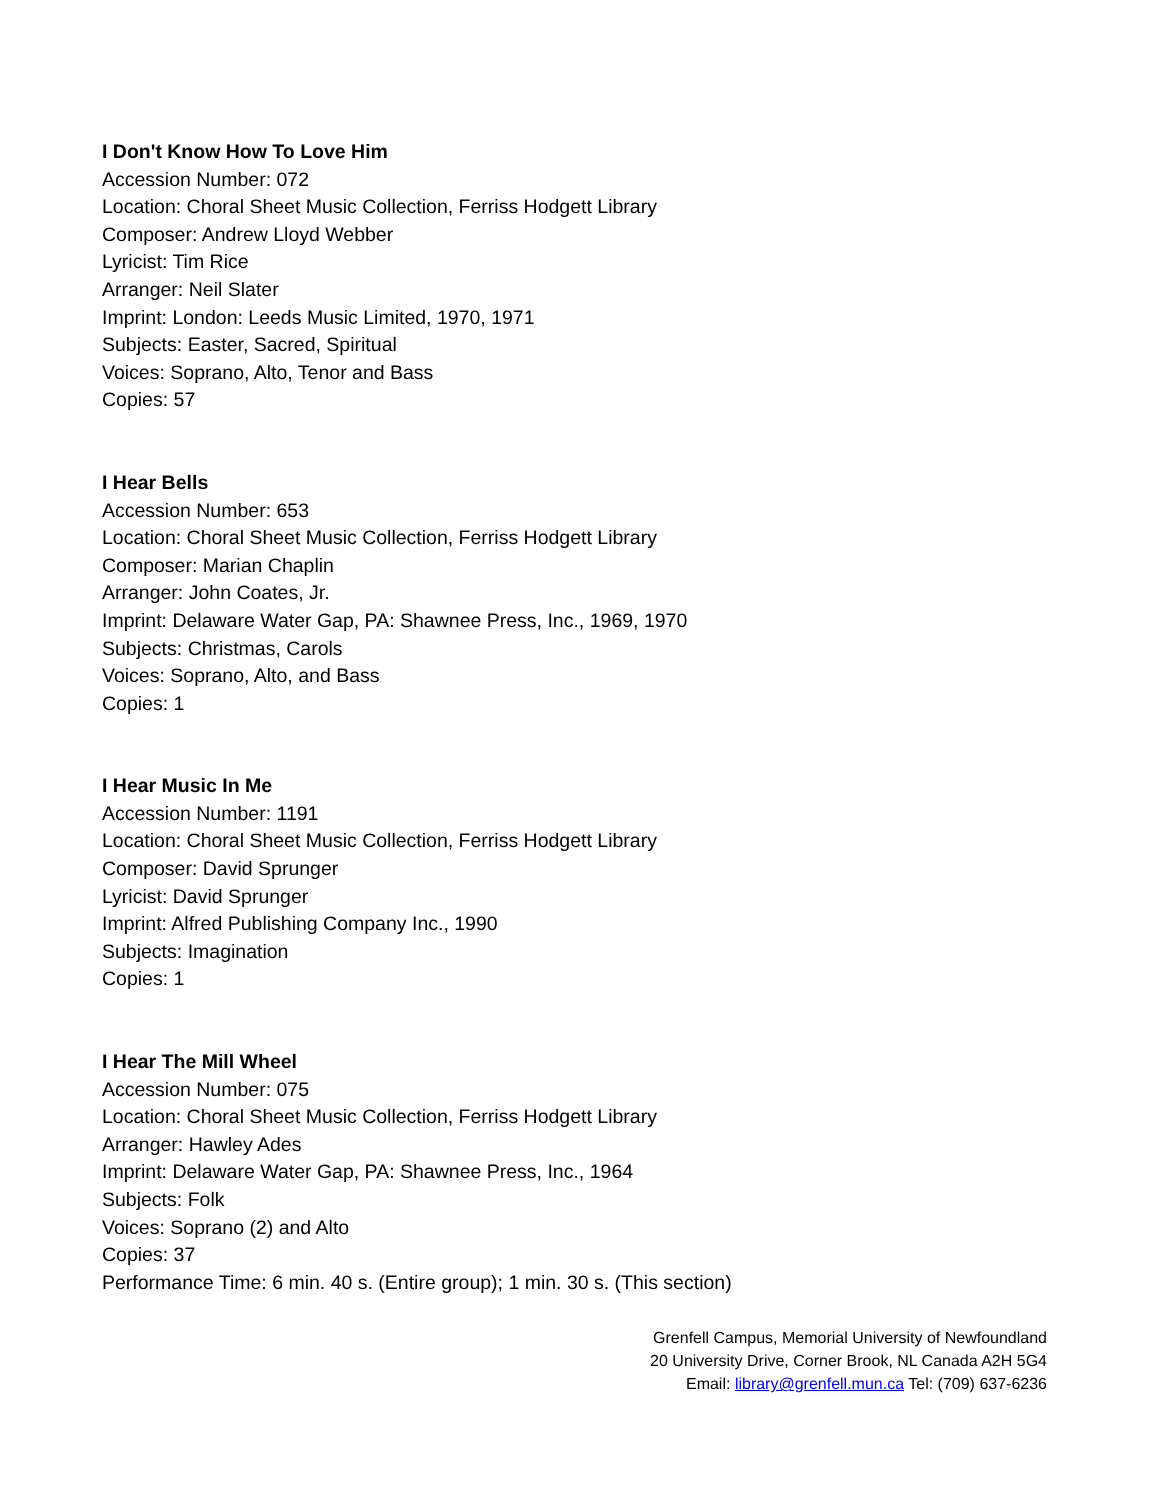I Don't Know How To Love Him
Accession Number: 072
Location: Choral Sheet Music Collection, Ferriss Hodgett Library
Composer: Andrew Lloyd Webber
Lyricist: Tim Rice
Arranger: Neil Slater
Imprint: London: Leeds Music Limited, 1970, 1971
Subjects: Easter, Sacred, Spiritual
Voices: Soprano, Alto, Tenor and Bass
Copies: 57
I Hear Bells
Accession Number: 653
Location: Choral Sheet Music Collection, Ferriss Hodgett Library
Composer: Marian Chaplin
Arranger: John Coates, Jr.
Imprint: Delaware Water Gap, PA: Shawnee Press, Inc., 1969, 1970
Subjects: Christmas, Carols
Voices: Soprano, Alto, and Bass
Copies: 1
I Hear Music In Me
Accession Number: 1191
Location: Choral Sheet Music Collection, Ferriss Hodgett Library
Composer: David Sprunger
Lyricist: David Sprunger
Imprint: Alfred Publishing Company Inc., 1990
Subjects: Imagination
Copies: 1
I Hear The Mill Wheel
Accession Number: 075
Location: Choral Sheet Music Collection, Ferriss Hodgett Library
Arranger: Hawley Ades
Imprint: Delaware Water Gap, PA: Shawnee Press, Inc., 1964
Subjects: Folk
Voices: Soprano (2) and Alto
Copies: 37
Performance Time: 6 min. 40 s. (Entire group); 1 min. 30 s. (This section)
Grenfell Campus, Memorial University of Newfoundland
20 University Drive, Corner Brook, NL Canada A2H 5G4
Email: library@grenfell.mun.ca Tel: (709) 637-6236